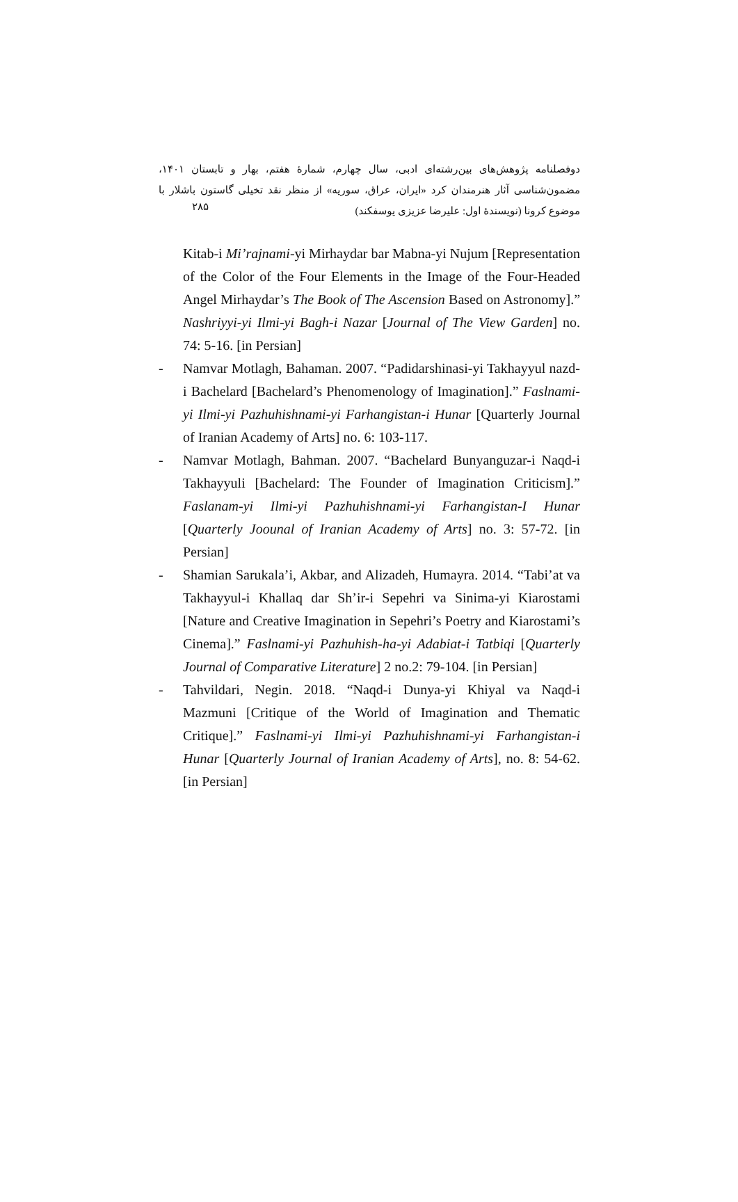دوفصلنامه پژوهش‌های بین‌رشته‌ای ادبی، سال چهارم، شمارهٔ هفتم، بهار و تابستان ۱۴۰۱، مضمون‌شناسی آثار هنرمندان کرد «ایران، عراق، سوریه» از منظر نقد تخیلی گاستون باشلار با موضوع کرونا (نویسندهٔ اول: علیرضا عزیزی یوسفکند)
۲۸۵
Kitab-i Mi’rajnami-yi Mirhaydar bar Mabna-yi Nujum [Representation of the Color of the Four Elements in the Image of the Four-Headed Angel Mirhaydar’s The Book of The Ascension Based on Astronomy].” Nashriyyi-yi Ilmi-yi Bagh-i Nazar [Journal of The View Garden] no. 74: 5-16. [in Persian]
- Namvar Motlagh, Bahaman. 2007. “Padidarshinasi-yi Takhayyul nazd-i Bachelard [Bachelard’s Phenomenology of Imagination].” Faslnami-yi Ilmi-yi Pazhuhishnami-yi Farhangistan-i Hunar [Quarterly Journal of Iranian Academy of Arts] no. 6: 103-117.
- Namvar Motlagh, Bahman. 2007. “Bachelard Bunyanguzar-i Naqd-i Takhayyuli [Bachelard: The Founder of Imagination Criticism].” Faslanam-yi Ilmi-yi Pazhuhishnami-yi Farhangistan-I Hunar [Quarterly Joounal of Iranian Academy of Arts] no. 3: 57-72. [in Persian]
- Shamian Sarukala’i, Akbar, and Alizadeh, Humayra. 2014. “Tabi’at va Takhayyul-i Khallaq dar Sh’ir-i Sepehri va Sinima-yi Kiarostami [Nature and Creative Imagination in Sepehri’s Poetry and Kiarostami’s Cinema].” Faslnami-yi Pazhuhish-ha-yi Adabiat-i Tatbiqi [Quarterly Journal of Comparative Literature] 2 no.2: 79-104. [in Persian]
- Tahvildari, Negin. 2018. “Naqd-i Dunya-yi Khiyal va Naqd-i Mazmuni [Critique of the World of Imagination and Thematic Critique].” Faslnami-yi Ilmi-yi Pazhuhishnami-yi Farhangistan-i Hunar [Quarterly Journal of Iranian Academy of Arts], no. 8: 54-62. [in Persian]